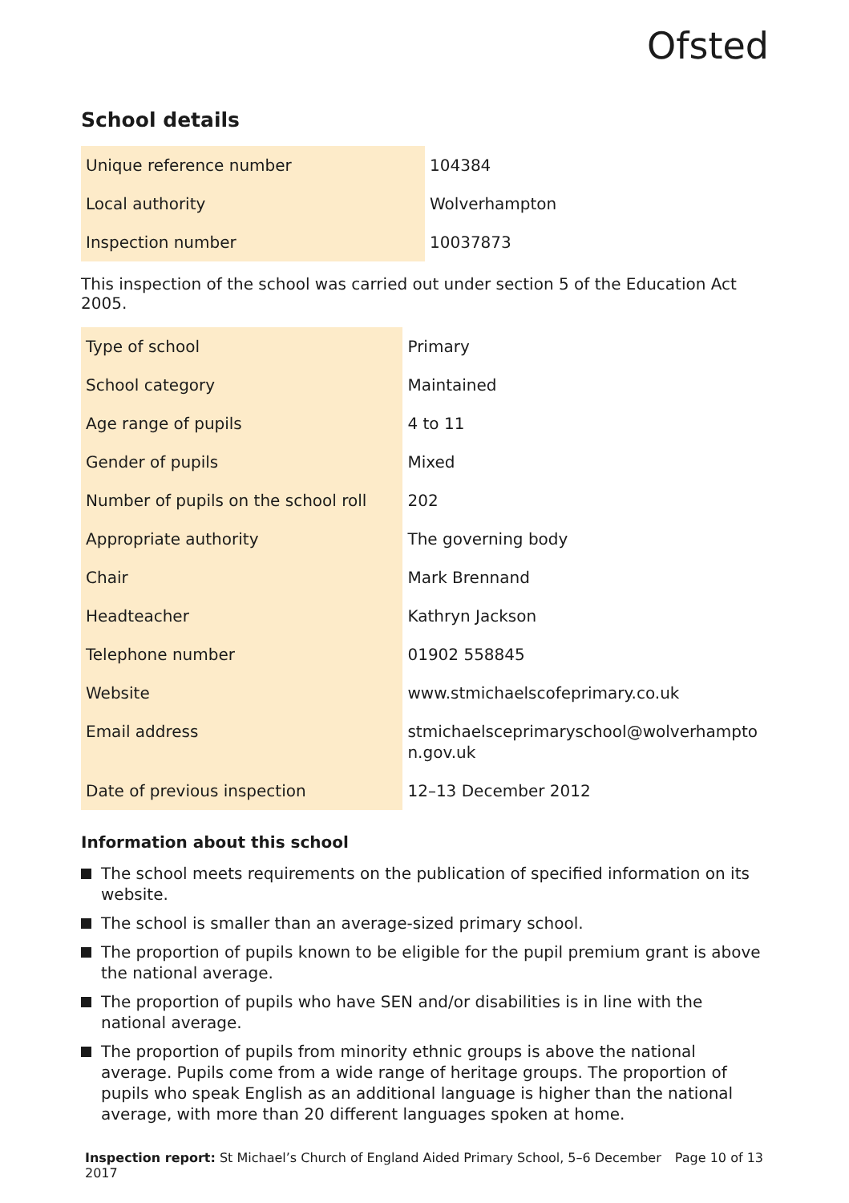Ofsted
School details
| Unique reference number | 104384 |
| Local authority | Wolverhampton |
| Inspection number | 10037873 |
This inspection of the school was carried out under section 5 of the Education Act 2005.
| Type of school | Primary |
| School category | Maintained |
| Age range of pupils | 4 to 11 |
| Gender of pupils | Mixed |
| Number of pupils on the school roll | 202 |
| Appropriate authority | The governing body |
| Chair | Mark Brennand |
| Headteacher | Kathryn Jackson |
| Telephone number | 01902 558845 |
| Website | www.stmichaelscofeprimary.co.uk |
| Email address | stmichaelsceprimaryschool@wolverhampto n.gov.uk |
| Date of previous inspection | 12–13 December 2012 |
Information about this school
The school meets requirements on the publication of specified information on its website.
The school is smaller than an average-sized primary school.
The proportion of pupils known to be eligible for the pupil premium grant is above the national average.
The proportion of pupils who have SEN and/or disabilities is in line with the national average.
The proportion of pupils from minority ethnic groups is above the national average. Pupils come from a wide range of heritage groups. The proportion of pupils who speak English as an additional language is higher than the national average, with more than 20 different languages spoken at home.
Inspection report: St Michael’s Church of England Aided Primary School, 5–6 December 2017
Page 10 of 13